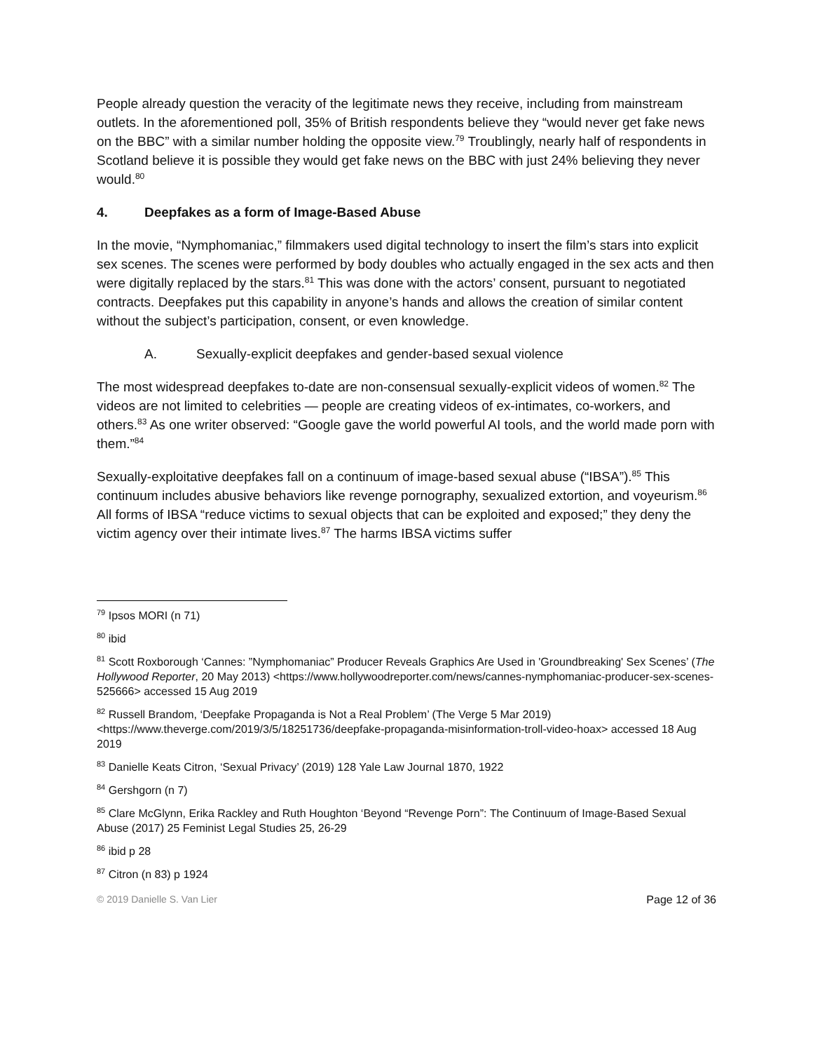People already question the veracity of the legitimate news they receive, including from mainstream outlets. In the aforementioned poll, 35% of British respondents believe they “would never get fake news on the BBC” with a similar number holding the opposite view.<sup>79</sup> Troublingly, nearly half of respondents in Scotland believe it is possible they would get fake news on the BBC with just 24% believing they never would.<sup>80</sup>
4. Deepfakes as a form of Image-Based Abuse
In the movie, “Nymphomaniac,” filmmakers used digital technology to insert the film’s stars into explicit sex scenes. The scenes were performed by body doubles who actually engaged in the sex acts and then were digitally replaced by the stars.<sup>81</sup> This was done with the actors’ consent, pursuant to negotiated contracts. Deepfakes put this capability in anyone’s hands and allows the creation of similar content without the subject’s participation, consent, or even knowledge.
A. Sexually-explicit deepfakes and gender-based sexual violence
The most widespread deepfakes to-date are non-consensual sexually-explicit videos of women.<sup>82</sup> The videos are not limited to celebrities — people are creating videos of ex-intimates, co-workers, and others.<sup>83</sup> As one writer observed: “Google gave the world powerful AI tools, and the world made porn with them.”<sup>84</sup>
Sexually-exploitative deepfakes fall on a continuum of image-based sexual abuse (“IBSA”).<sup>85</sup> This continuum includes abusive behaviors like revenge pornography, sexualized extortion, and voyeurism.<sup>86</sup> All forms of IBSA “reduce victims to sexual objects that can be exploited and exposed;” they deny the victim agency over their intimate lives.<sup>87</sup> The harms IBSA victims suffer
<sup>79</sup> Ipsos MORI (n 71)
<sup>80</sup> ibid
<sup>81</sup> Scott Roxborough ‘Cannes: ”Nymphomaniac” Producer Reveals Graphics Are Used in 'Groundbreaking' Sex Scenes’ (The Hollywood Reporter, 20 May 2013) <https://www.hollywoodreporter.com/news/cannes-nymphomaniac-producer-sex-scenes-525666> accessed 15 Aug 2019
<sup>82</sup> Russell Brandom, ‘Deepfake Propaganda is Not a Real Problem’ (The Verge 5 Mar 2019) <https://www.theverge.com/2019/3/5/18251736/deepfake-propaganda-misinformation-troll-video-hoax> accessed 18 Aug 2019
<sup>83</sup> Danielle Keats Citron, ‘Sexual Privacy’ (2019) 128 Yale Law Journal 1870, 1922
<sup>84</sup> Gershgorn (n 7)
<sup>85</sup> Clare McGlynn, Erika Rackley and Ruth Houghton ‘Beyond “Revenge Porn”: The Continuum of Image-Based Sexual Abuse (2017) 25 Feminist Legal Studies 25, 26-29
<sup>86</sup> ibid p 28
<sup>87</sup> Citron (n 83) p 1924
© 2019 Danielle S. Van Lier Page 12 of 36